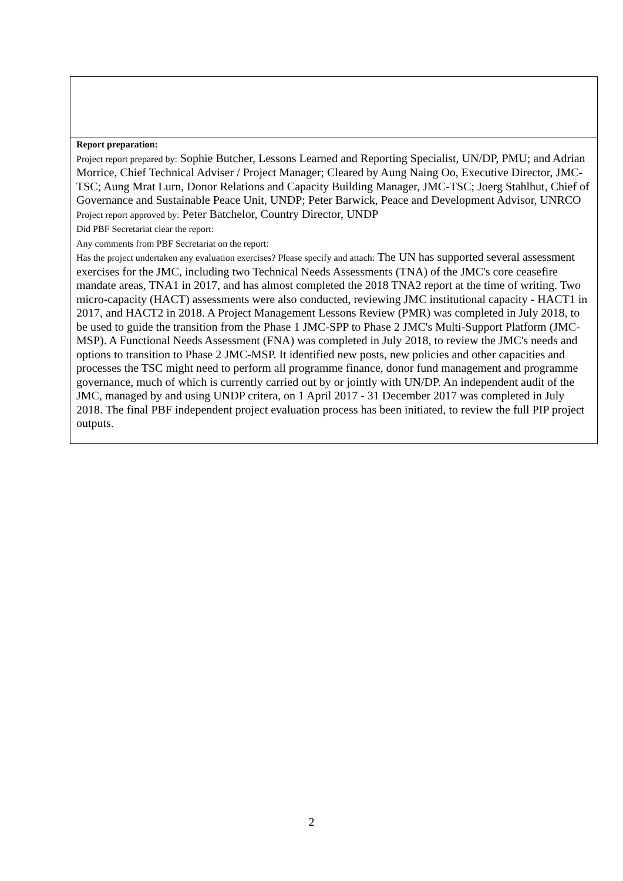| Report preparation: Project report prepared by: Sophie Butcher, Lessons Learned and Reporting Specialist, UN/DP, PMU; and Adrian Morrice, Chief Technical Adviser / Project Manager; Cleared by Aung Naing Oo, Executive Director, JMC-TSC; Aung Mrat Lurn, Donor Relations and Capacity Building Manager, JMC-TSC; Joerg Stahlhut, Chief of Governance and Sustainable Peace Unit, UNDP; Peter Barwick, Peace and Development Advisor, UNRCO Project report approved by: Peter Batchelor, Country Director, UNDP Did PBF Secretariat clear the report: Any comments from PBF Secretariat on the report: Has the project undertaken any evaluation exercises? Please specify and attach: The UN has supported several assessment exercises for the JMC, including two Technical Needs Assessments (TNA) of the JMC's core ceasefire mandate areas, TNA1 in 2017, and has almost completed the 2018 TNA2 report at the time of writing. Two micro-capacity (HACT) assessments were also conducted, reviewing JMC institutional capacity - HACT1 in 2017, and HACT2 in 2018. A Project Management Lessons Review (PMR) was completed in July 2018, to be used to guide the transition from the Phase 1 JMC-SPP to Phase 2 JMC's Multi-Support Platform (JMC-MSP). A Functional Needs Assessment (FNA) was completed in July 2018, to review the JMC's needs and options to transition to Phase 2 JMC-MSP. It identified new posts, new policies and other capacities and processes the TSC might need to perform all programme finance, donor fund management and programme governance, much of which is currently carried out by or jointly with UN/DP. An independent audit of the JMC, managed by and using UNDP critera, on 1 April 2017 - 31 December 2017 was completed in July 2018. The final PBF independent project evaluation process has been initiated, to review the full PIP project outputs. |
2